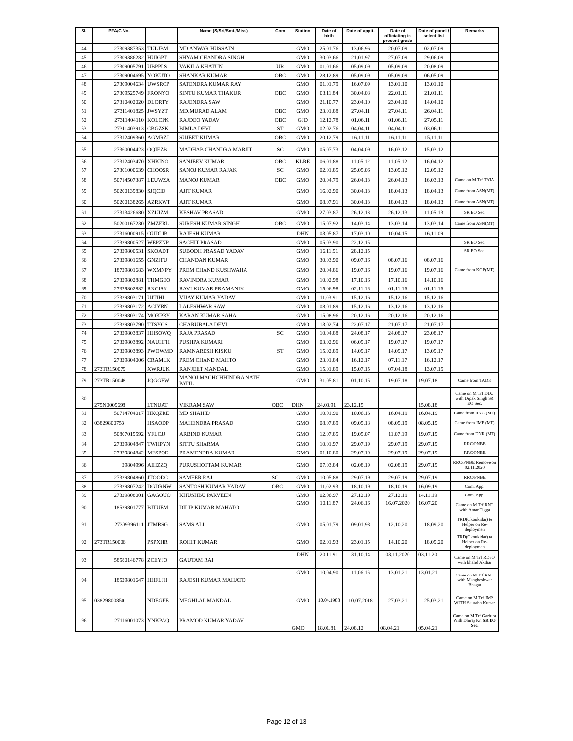| Sl. | PFA/C No. | | Name (S/Sri/Smt./Miss) | Com | Station | Date of birth | Date of apptt. | Date of officiating in present grade | Date of panel / select list | Remarks |
| --- | --- | --- | --- | --- | --- | --- | --- | --- | --- | --- |
| 44 | 27309387353 | TULJBM | MD ANWAR HUSSAIN | | GMO | 25.01.76 | 13.06.96 | 20.07.09 | 02.07.09 | |
| 45 | 27309386282 | HUIGPT | SHYAM CHANDRA SINGH | | GMO | 30.03.66 | 21.01.97 | 27.07.09 | 29.06.09 | |
| 46 | 27309005791 | UBPPLS | VAKILA KHATUN | UR | GMO | 01.01.66 | 05.09.09 | 05.09.09 | 20.08.09 | |
| 47 | 27309004695 | YOKUTO | SHANKAR KUMAR | OBC | GMO | 28.12.89 | 05.09.09 | 05.09.09 | 06.05.09 | |
| 48 | 27309004634 | UWSRCP | SATENDRA KUMAR RAY | | GMO | 01.01.79 | 16.07.09 | 13.01.10 | 13.01.10 | |
| 49 | 27309525749 | FRONYO | SINTU KUMAR THAKUR | OBC | GMO | 03.11.84 | 30.04.08 | 22.01.11 | 21.01.11 | |
| 50 | 27310402020 | DLORTY | RAJENDRA SAW | | GMO | 21.10.77 | 23.04.10 | 23.04.10 | 14.04.10 | |
| 51 | 27311401825 | JWSYZT | MD.MURAD ALAM | OBC | GMO | 23.01.88 | 27.04.11 | 27.04.11 | 26.04.11 | |
| 52 | 27311404110 | KOLCPK | RAJDEO YADAV | OBC | GJD | 12.12.78 | 01.06.11 | 01.06.11 | 27.05.11 | |
| 53 | 27311403913 | CBGZSK | BIMLA DEVI | ST | GMO | 02.02.76 | 04.04.11 | 04.04.11 | 03.06.11 | |
| 54 | 27312409360 | AGMRZJ | SUJEET KUMAR | OBC | GMO | 20.12.79 | 16.11.11 | 16.11.11 | 15.11.11 | |
| 55 | 27360004423 | OQIEZB | MADHAB CHANDRA MARJIT | SC | GMO | 05.07.73 | 04.04.09 | 16.03.12 | 15.03.12 | |
| 56 | 27312403470 | XHKINO | SANJEEV KUMAR | OBC | KLRE | 06.01.88 | 11.05.12 | 11.05.12 | 16.04.12 | |
| 57 | 27301000639 | CHOOSR | SANOJ KUMAR RAJAK | SC | GMO | 02.01.85 | 25.05.06 | 13.09.12 | 12.09.12 | |
| 58 | 50714507387 | LEUWZA | MANOJ KUMAR | OBC | GMO | 20.04.79 | 26.04.13 | 26.04.13 | 16.03.13 | Came on M Trf TATA |
| 59 | 50200139830 | SJQCID | AJIT KUMAR | | GMO | 16.02.90 | 30.04.13 | 18.04.13 | 18.04.13 | Came from ASN(MT) |
| 60 | 50200138265 | AZRKWT | AJIT KUMAR | | GMO | 08.07.91 | 30.04.13 | 18.04.13 | 18.04.13 | Came from ASN(MT) |
| 61 | 27313426680 | XZUIZM | KESHAV PRASAD | | GMO | 27.03.87 | 26.12.13 | 26.12.13 | 11.05.13 | SR EO Sec. |
| 62 | 50200167230 | ZMZERL | SURESH KUMAR SINGH | OBC | GMO | 15.07.92 | 14.03.14 | 13.03.14 | 13.03.14 | Came from ASN(MT) |
| 63 | 27316000915 | OUDLIB | RAJESH KUMAR | | DHN | 03.05.87 | 17.03.10 | 10.04.15 | 16.11.09 | |
| 64 | 27329800527 | WEPZNP | SACHIT PRASAD | | GMO | 05.03.90 | 22.12.15 | | | SR EO Sec. |
| 65 | 27329800531 | SKOADT | SUBODH PRASAD YADAV | | GMO | 16.11.91 | 28.12.15 | | | SR EO Sec. |
| 66 | 27329801655 | GNZJFU | CHANDAN KUMAR | | GMO | 30.03.90 | 09.07.16 | 08.07.16 | 08.07.16 | |
| 67 | 18729801683 | WXMNPY | PREM CHAND KUSHWAHA | | GMO | 20.04.86 | 19.07.16 | 19.07.16 | 19.07.16 | Came from KGP(MT) |
| 68 | 27329802881 | THMGEO | RAVINDRA KUMAR | | GMO | 10.02.98 | 17.10.16 | 17.10.16 | 14.10.16 | |
| 69 | 27329802882 | RXCISX | RAVI KUMAR PRAMANIK | | GMO | 15.06.98 | 02.11.16 | 01.11.16 | 01.11.16 | |
| 70 | 27329803171 | UJTIHL | VIJAY KUMAR YADAV | | GMO | 11.03.91 | 15.12.16 | 15.12.16 | 15.12.16 | |
| 71 | 27329803172 | ACIYRN | LALESHWAR SAW | | GMO | 08.01.89 | 15.12.16 | 13.12.16 | 13.12.16 | |
| 72 | 27329803174 | MOKPRY | KARAN KUMAR SAHA | | GMO | 15.08.96 | 20.12.16 | 20.12.16 | 20.12.16 | |
| 73 | 27329803790 | TTSYOS | CHARUBALA DEVI | | GMO | 13.02.74 | 22.07.17 | 21.07.17 | 21.07.17 | |
| 74 | 27329803837 | HHSOWQ | RAJA PRASAD | SC | GMO | 10.04.88 | 24.08.17 | 24.08.17 | 23.08.17 | |
| 75 | 27329803892 | NAUHFH | PUSHPA KUMARI | | GMO | 03.02.96 | 06.09.17 | 19.07.17 | 19.07.17 | |
| 76 | 27329803893 | PWOWMD | RAMNARESH KISKU | ST | GMO | 15.02.89 | 14.09.17 | 14.09.17 | 13.09.17 | |
| 77 | 27329804006 | CRAMLK | PREM CHAND MAHTO | | GMO | 23.01.84 | 16.12.17 | 07.11.17 | 16.12.17 | |
| 78 | 273TR150079 | XWRJUK | RANJEET MANDAL | | GMO | 15.01.89 | 15.07.15 | 07.04.18 | 13.07.15 | |
| 79 | 273TR150048 | JQGGEW | MANOJ MACHCHHINDRA NATH PATIL | | GMO | 31.05.81 | 01.10.15 | 19.07.18 | 19.07.18 | Came from TADK |
| 80 | 275N0009698 | LTNUAT | VIKRAM SAW | OBC | DHN | 24.03.91 | 23.12.15 | | 15.08.18 | Came on M Trf DDU with Dipak Singh SR EO Sec. |
| 81 | 50714704017 | HKQZRE | MD SHAHID | | GMO | 10.01.90 | 10.06.16 | 16.04.19 | 16.04.19 | Came from RNC (MT) |
| 82 | 03829800753 | HSAODP | MAHENDRA PRASAD | | GMO | 08.07.89 | 09.05.18 | 08.05.19 | 08.05.19 | Came from JMP (MT) |
| 83 | 50807019592 | YFLCJJ | ARBIND KUMAR | | GMO | 12.07.85 | 19.05.07 | 11.07.19 | 19.07.19 | Came from DNR (MT) |
| 84 | 27329804847 | TWHPYN | SITTU SHARMA | | GMO | 10.01.97 | 29.07.19 | 29.07.19 | 29.07.19 | RRC/PNBE |
| 85 | 27329804842 | MFSPQE | PRAMENDRA KUMAR | | GMO | 01.10.80 | 29.07.19 | 29.07.19 | 29.07.19 | RRC/PNBE |
| 86 | 29804996 | AIHZZQ | PURUSHOTTAM KUMAR | | GMO | 07.03.84 | 02.08.19 | 02.08.19 | 29.07.19 | RRC/PNBE Remove on 02.11.2020 |
| 87 | 27329804860 | JTOODC | SAMEER RAJ | SC | GMO | 10.05.88 | 29.07.19 | 29.07.19 | 29.07.19 | RRC/PNBE |
| 88 | 27329807242 | DGDRNW | SANTOSH KUMAR YADAV | OBC | GMO | 11.02.93 | 18.10.19 | 18.10.19 | 16.09.19 | Com. App. |
| 89 | 27329808001 | GAGOUO | KHUSHBU PARVEEN | | GMO | 02.06.97 | 27.12.19 | 27.12.19 | 14.11.19 | Com. App. |
| 90 | 18529801777 | BJTUEM | DILIP KUMAR MAHATO | | GMO | 10.11.87 | 24.06.16 | 16.07.2020 | 16.07.20 | Came on M Trf RNC with Amar Tigga |
| 91 | 27309396111 | JTMRSG | SAMS ALI | | GMO | 05.01.79 | 09.01.98 | 12.10.20 | 18.09.20 | TRD(Ckoukidar) to Helper on Re-deploymen |
| 92 | 273TR150006 | PSPXHR | ROHIT KUMAR | | GMO | 02.01.93 | 23.01.15 | 14.10.20 | 18.09.20 | TRD(Ckoukidar) to Helper on Re-deploymen |
| 93 | 58580146778 | ZCEYJO | GAUTAM RAI | | DHN | 20.11.91 | 31.10.14 | 03.11.2020 | 03.11.20 | Came on M Trf RDSO with khalid Akthar |
| 94 | 18529801647 | HHFLJH | RAJESH KUMAR MAHATO | | GMO | 10.04.90 | 11.06.16 | 13.01.21 | 13.01.21 | Came on M Trf RNC with Mangheshwar Bhagat |
| 95 | 03829800850 | NDEGEE | MEGHLAL MANDAL | | GMO | 10.04.1988 | 10.07.2018 | 27.03.21 | 25.03.21 | Came on M Trf JMP WITH Saurabh Kumar |
| 96 | 27116001073 | YNKPAQ | PRAMOD KUMAR YADAV | | GMO | 18.01.81 | 24.08.12 | 08.04.21 | 05.04.21 | Came on M Trf Garhara With Dhiraj Kr. SR EO Sec. |
Page 12 of 13